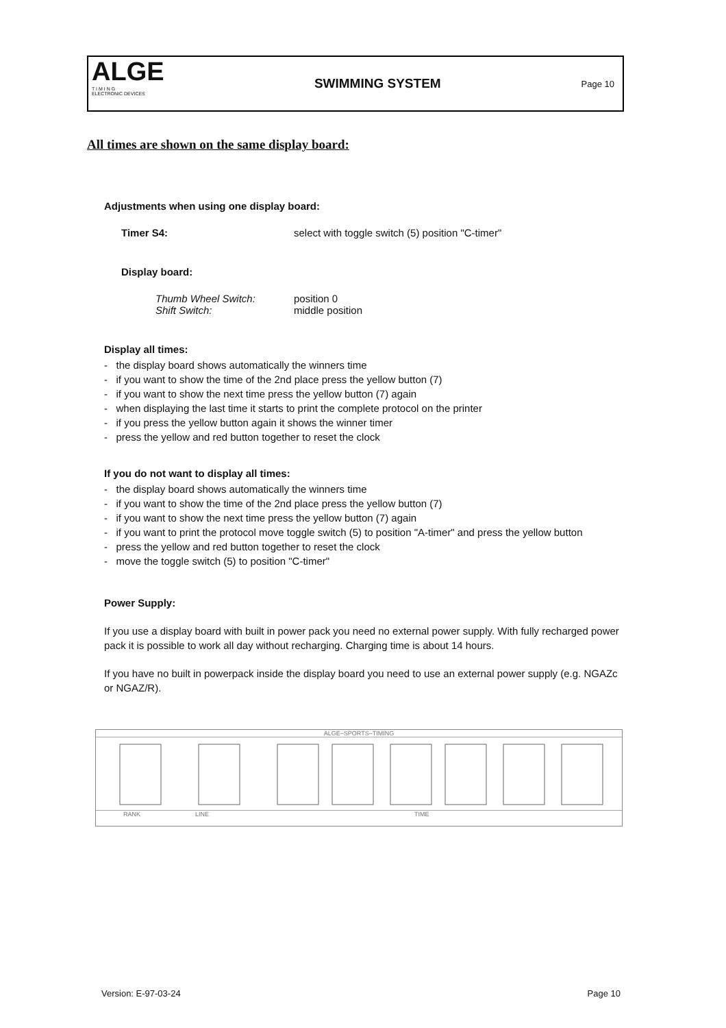ALGE
T I M I N G
ELECTRONIC DEVICES
SWIMMING SYSTEM
Page 10
All times are shown on the same display board:
Adjustments when using one display board:
Timer S4: select with toggle switch (5) position "C-timer"
Display board:
Thumb Wheel Switch: position 0
Shift Switch: middle position
Display all times:
- the display board shows automatically the winners time
- if you want to show the time of the 2nd place press the yellow button (7)
- if you want to show the next time press the yellow button (7) again
- when displaying the last time it starts to print the complete protocol on the printer
- if you press the yellow button again it shows the winner timer
- press the yellow and red button together to reset the clock
If you do not want to display all times:
- the display board shows automatically the winners time
- if you want to show the time of the 2nd place press the yellow button (7)
- if you want to show the next time press the yellow button (7) again
- if you want to print the protocol move toggle switch (5) to position "A-timer" and press the yellow button
- press the yellow and red button together to reset the clock
- move the toggle switch (5) to position "C-timer"
Power Supply:
If you use a display board with built in power pack you need no external power supply. With fully recharged power pack it is possible to work all day without recharging. Charging time is about 14 hours.
If you have no built in powerpack inside the display board you need to use an external power supply (e.g. NGAZc or NGAZ/R).
ALGE–SPORTS–TIMING
RANK LINE TIME
Version: E-97-03-24 Page 10